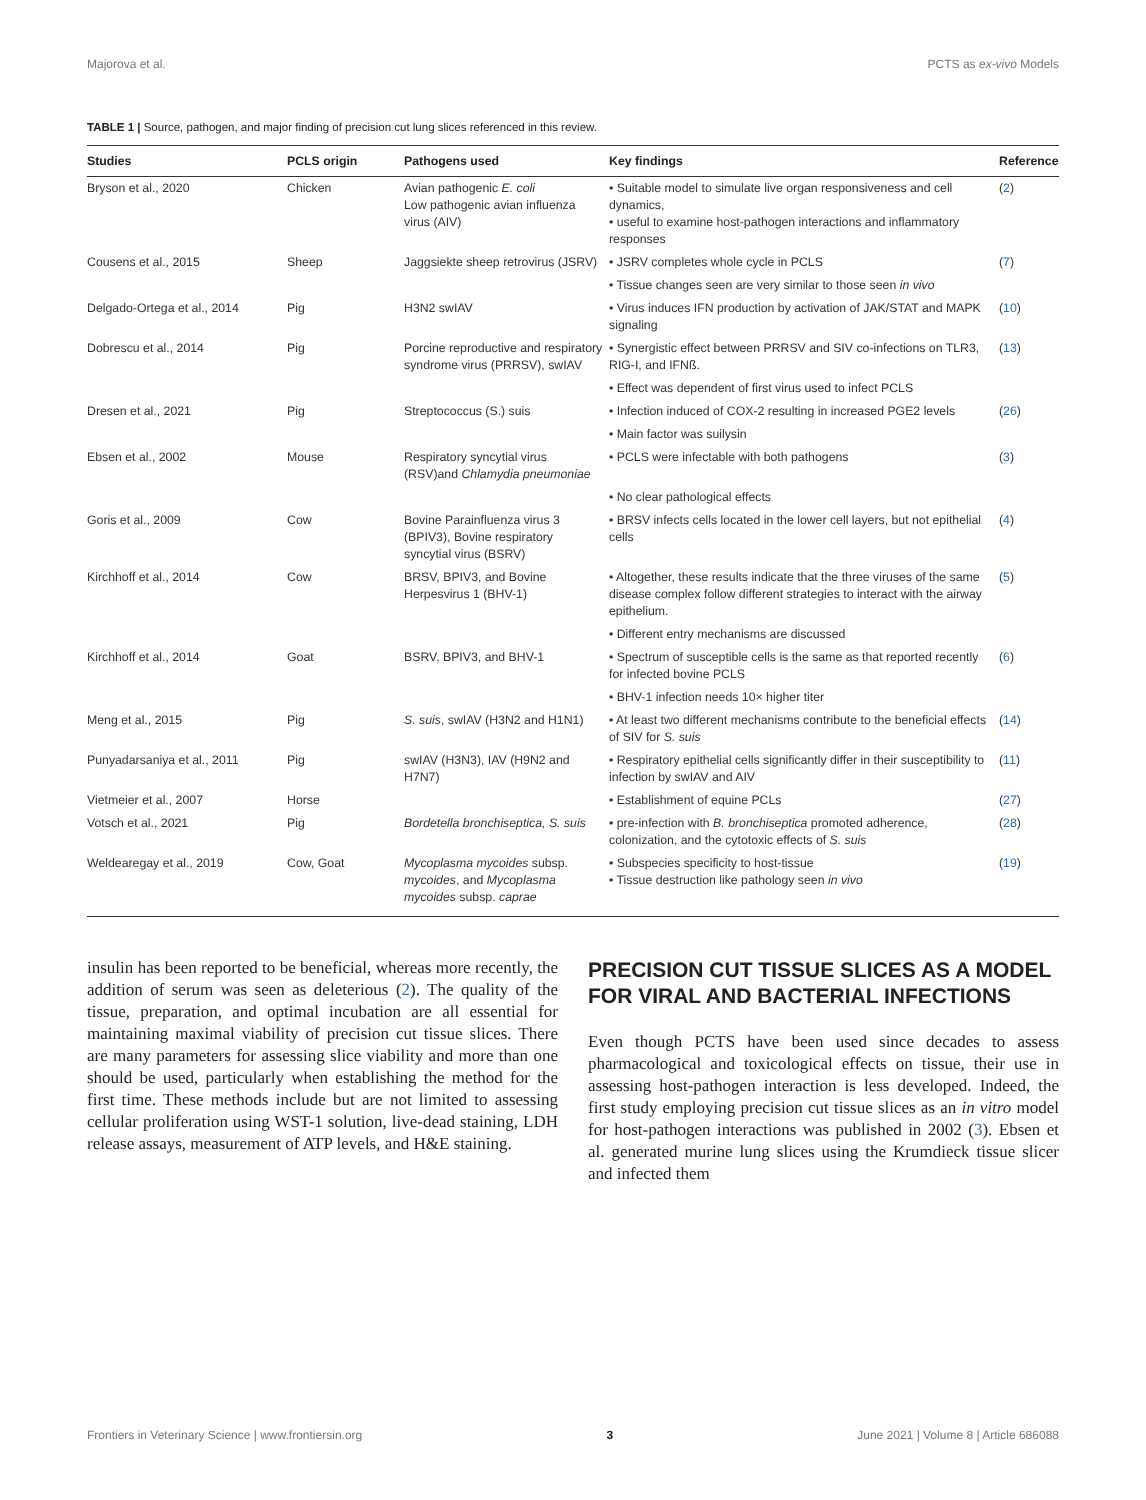Majorova et al. PCTS as ex-vivo Models
TABLE 1 | Source, pathogen, and major finding of precision cut lung slices referenced in this review.
| Studies | PCLS origin | Pathogens used | Key findings | Reference |
| --- | --- | --- | --- | --- |
| Bryson et al., 2020 | Chicken | Avian pathogenic E. coli Low pathogenic avian influenza virus (AIV) | • Suitable model to simulate live organ responsiveness and cell dynamics, • useful to examine host-pathogen interactions and inflammatory responses | ( 2 ) |
| Cousens et al., 2015 | Sheep | Jaggsiekte sheep retrovirus (JSRV) | • JSRV completes whole cycle in PCLS | ( 7 ) |
| | | | • Tissue changes seen are very similar to those seen in vivo | |
| Delgado-Ortega et al., 2014 | Pig | H3N2 swIAV | • Virus induces IFN production by activation of JAK/STAT and MAPK signaling | ( 10 ) |
| Dobrescu et al., 2014 | Pig | Porcine reproductive and respiratory syndrome virus (PRRSV), swIAV | • Synergistic effect between PRRSV and SIV co-infections on TLR3, RIG-I, and IFNß. | ( 13 ) |
| | | | • Effect was dependent of first virus used to infect PCLS | |
| Dresen et al., 2021 | Pig | Streptococcus (S.) suis | • Infection induced of COX-2 resulting in increased PGE2 levels | ( 26 ) |
| | | | • Main factor was suilysin | |
| Ebsen et al., 2002 | Mouse | Respiratory syncytial virus (RSV)and Chlamydia pneumoniae | • PCLS were infectable with both pathogens | ( 3 ) |
| | | | • No clear pathological effects | |
| Goris et al., 2009 | Cow | Bovine Parainfluenza virus 3 (BPIV3), Bovine respiratory syncytial virus (BSRV) | • BRSV infects cells located in the lower cell layers, but not epithelial cells | ( 4 ) |
| Kirchhoff et al., 2014 | Cow | BRSV, BPIV3, and Bovine Herpesvirus 1 (BHV-1) | • Altogether, these results indicate that the three viruses of the same disease complex follow different strategies to interact with the airway epithelium. | ( 5 ) |
| | | | • Different entry mechanisms are discussed | |
| Kirchhoff et al., 2014 | Goat | BSRV, BPIV3, and BHV-1 | • Spectrum of susceptible cells is the same as that reported recently for infected bovine PCLS | ( 6 ) |
| | | | • BHV-1 infection needs 10× higher titer | |
| Meng et al., 2015 | Pig | S. suis , swIAV (H3N2 and H1N1) | • At least two different mechanisms contribute to the beneficial effects of SIV for S. suis | ( 14 ) |
| Punyadarsaniya et al., 2011 | Pig | swIAV (H3N3), IAV (H9N2 and H7N7) | • Respiratory epithelial cells significantly differ in their susceptibility to infection by swIAV and AIV | ( 11 ) |
| Vietmeier et al., 2007 | Horse | | • Establishment of equine PCLs | ( 27 ) |
| Votsch et al., 2021 | Pig | Bordetella bronchiseptica, S. suis | • pre-infection with B. bronchiseptica promoted adherence, colonization, and the cytotoxic effects of S. suis | ( 28 ) |
| Weldearegay et al., 2019 | Cow, Goat | Mycoplasma mycoides subsp. mycoides , and Mycoplasma mycoides subsp. caprae | • Subspecies specificity to host-tissue • Tissue destruction like pathology seen in vivo | ( 19 ) |
insulin has been reported to be beneficial, whereas more recently, the addition of serum was seen as deleterious (2). The quality of the tissue, preparation, and optimal incubation are all essential for maintaining maximal viability of precision cut tissue slices. There are many parameters for assessing slice viability and more than one should be used, particularly when establishing the method for the first time. These methods include but are not limited to assessing cellular proliferation using WST-1 solution, live-dead staining, LDH release assays, measurement of ATP levels, and H&E staining.
PRECISION CUT TISSUE SLICES AS A MODEL FOR VIRAL AND BACTERIAL INFECTIONS
Even though PCTS have been used since decades to assess pharmacological and toxicological effects on tissue, their use in assessing host-pathogen interaction is less developed. Indeed, the first study employing precision cut tissue slices as an in vitro model for host-pathogen interactions was published in 2002 (3). Ebsen et al. generated murine lung slices using the Krumdieck tissue slicer and infected them
Frontiers in Veterinary Science | www.frontiersin.org 3 June 2021 | Volume 8 | Article 686088